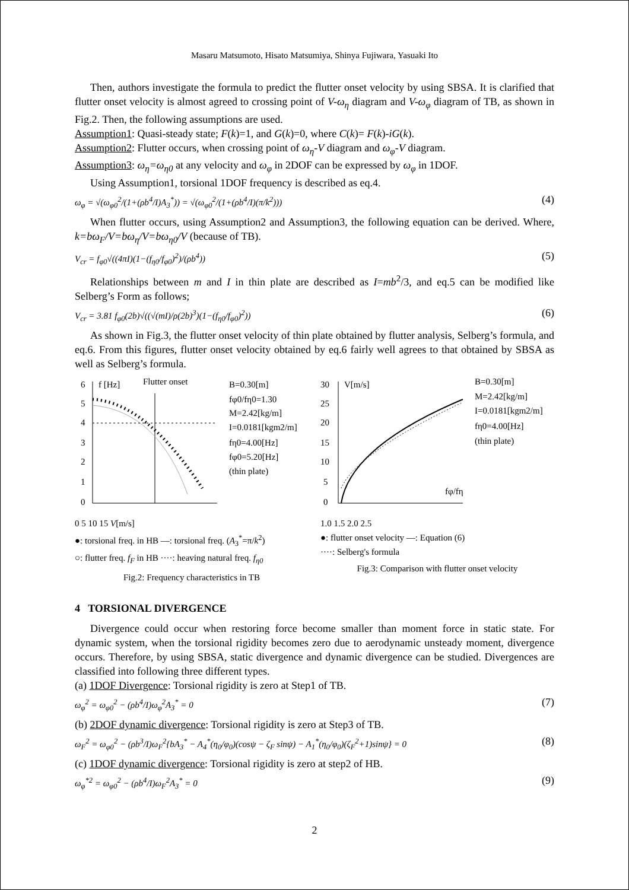Masaru Matsumoto, Hisato Matsumiya, Shinya Fujiwara, Yasuaki Ito
Then, authors investigate the formula to predict the flutter onset velocity by using SBSA. It is clarified that flutter onset velocity is almost agreed to crossing point of V-ω<sub>η</sub> diagram and V-ω<sub>φ</sub> diagram of TB, as shown in Fig.2. Then, the following assumptions are used.
Assumption1: Quasi-steady state; F(k)=1, and G(k)=0, where C(k)= F(k)-iG(k).
Assumption2: Flutter occurs, when crossing point of ω<sub>η</sub>-V diagram and ω<sub>φ</sub>-V diagram.
Assumption3: ω<sub>η</sub>=ω<sub>η0</sub> at any velocity and ω<sub>φ</sub> in 2DOF can be expressed by ω<sub>φ</sub> in 1DOF.
Using Assumption1, torsional 1DOF frequency is described as eq.4.
ω<sub>φ</sub> = √(ω<sub>φ0</sub><sup>2</sup>/(1+(ρb<sup>4</sup>/I)A<sub>3</sub><sup>*</sup>)) = √(ω<sub>φ0</sub><sup>2</sup>/(1+(ρb<sup>4</sup>/I)(π/k<sup>2</sup>))) (4)
When flutter occurs, using Assumption2 and Assumption3, the following equation can be derived. Where, k=bω<sub>F</sub>/V=bω<sub>η</sub>/V=bω<sub>η0</sub>/V (because of TB).
V<sub>cr</sub> = f<sub>φ0</sub>√((4πI)(1−(f<sub>η0</sub>/f<sub>φ0</sub>)<sup>2</sup>)/(ρb<sup>4</sup>)) (5)
Relationships between m and I in thin plate are described as I=mb<sup>2</sup>/3, and eq.5 can be modified like Selberg’s Form as follows;
V<sub>cr</sub> = 3.81 f<sub>φ0</sub>(2b)√((√(mI)/ρ(2b)<sup>3</sup>)(1−(f<sub>η0</sub>/f<sub>φ0</sub>)<sup>2</sup>)) (6)
As shown in Fig.3, the flutter onset velocity of thin plate obtained by flutter analysis, Selberg’s formula, and eq.6. From this figures, flutter onset velocity obtained by eq.6 fairly well agrees to that obtained by SBSA as well as Selberg’s formula.
6
5
4
3
2
1
0
f [Hz]
Flutter onset
B=0.30[m]
fφ0/fη0=1.30
M=2.42[kg/m]
I=0.0181[kgm2/m]
fη0=4.00[Hz]
fφ0=5.20[Hz]
(thin plate)
0 5 10 15 V[m/s]
●: torsional freq. in HB —: torsional freq. (A<sub>3</sub><sup>*</sup>=π/k<sup>2</sup>)
○: flutter freq. f<sub>F</sub> in HB ····: heaving natural freq. f<sub>η0</sub>
Fig.2: Frequency characteristics in TB
30
25
20
15
10
5
0
V[m/s]
fφ/fη
B=0.30[m]
M=2.42[kg/m]
I=0.0181[kgm2/m]
fη0=4.00[Hz]
(thin plate)
1.0 1.5 2.0 2.5
●: flutter onset velocity —: Equation (6)
····: Selberg's formula
Fig.3: Comparison with flutter onset velocity
4 TORSIONAL DIVERGENCE
Divergence could occur when restoring force become smaller than moment force in static state. For dynamic system, when the torsional rigidity becomes zero due to aerodynamic unsteady moment, divergence occurs. Therefore, by using SBSA, static divergence and dynamic divergence can be studied. Divergences are classified into following three different types.
(a) 1DOF Divergence: Torsional rigidity is zero at Step1 of TB.
ω<sub>φ</sub><sup>2</sup> = ω<sub>φ0</sub><sup>2</sup> − (ρb<sup>4</sup>/I)ω<sub>φ</sub><sup>2</sup>A<sub>3</sub><sup>*</sup> = 0 (7)
(b) 2DOF dynamic divergence: Torsional rigidity is zero at Step3 of TB.
ω<sub>F</sub><sup>2</sup> = ω<sub>φ0</sub><sup>2</sup> − (ρb<sup>3</sup>/I)ω<sub>F</sub><sup>2</sup>{bA<sub>3</sub><sup>*</sup> − A<sub>4</sub><sup>*</sup>(η<sub>0</sub>/φ<sub>0</sub>)(cosψ − ζ<sub>F</sub> sinψ) − A<sub>1</sub><sup>*</sup>(η<sub>0</sub>/φ<sub>0</sub>)(ζ<sub>F</sub><sup>2</sup>+1)sinψ} = 0 (8)
(c) 1DOF dynamic divergence: Torsional rigidity is zero at step2 of HB.
ω<sub>φ</sub><sup>*2</sup> = ω<sub>φ0</sub><sup>2</sup> − (ρb<sup>4</sup>/I)ω<sub>F</sub><sup>2</sup>A<sub>3</sub><sup>*</sup> = 0 (9)
2